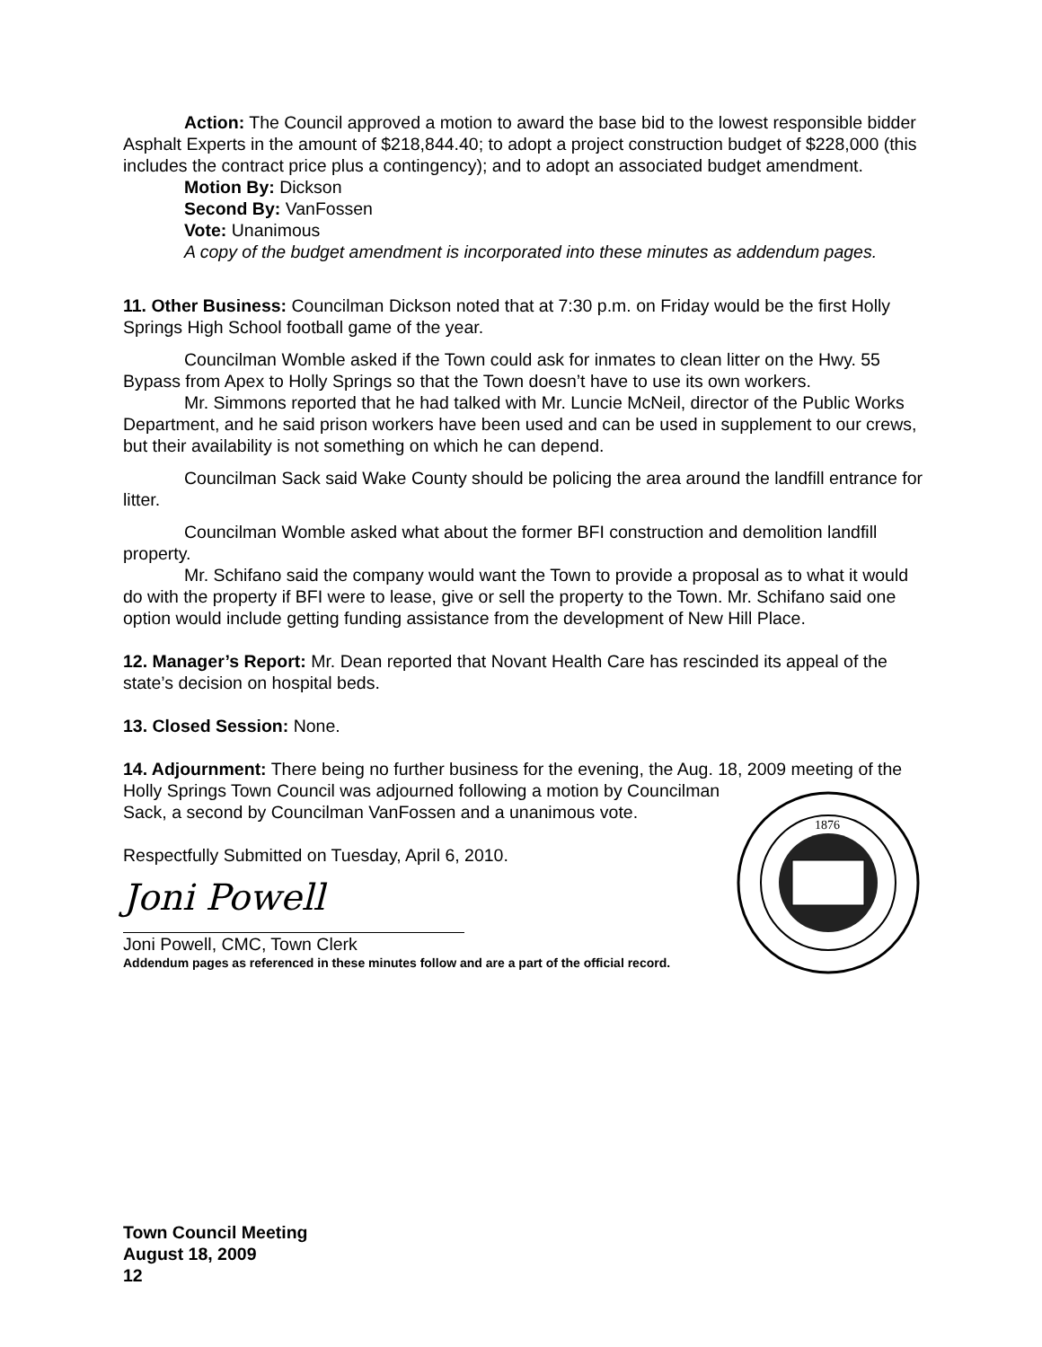Action: The Council approved a motion to award the base bid to the lowest responsible bidder Asphalt Experts in the amount of $218,844.40; to adopt a project construction budget of $228,000 (this includes the contract price plus a contingency); and to adopt an associated budget amendment.
Motion By: Dickson
Second By: VanFossen
Vote: Unanimous
A copy of the budget amendment is incorporated into these minutes as addendum pages.
11. Other Business: Councilman Dickson noted that at 7:30 p.m. on Friday would be the first Holly Springs High School football game of the year.
Councilman Womble asked if the Town could ask for inmates to clean litter on the Hwy. 55 Bypass from Apex to Holly Springs so that the Town doesn’t have to use its own workers.
Mr. Simmons reported that he had talked with Mr. Luncie McNeil, director of the Public Works Department, and he said prison workers have been used and can be used in supplement to our crews, but their availability is not something on which he can depend.
Councilman Sack said Wake County should be policing the area around the landfill entrance for litter.
Councilman Womble asked what about the former BFI construction and demolition landfill property.
Mr. Schifano said the company would want the Town to provide a proposal as to what it would do with the property if BFI were to lease, give or sell the property to the Town. Mr. Schifano said one option would include getting funding assistance from the development of New Hill Place.
12. Manager’s Report: Mr. Dean reported that Novant Health Care has rescinded its appeal of the state’s decision on hospital beds.
13. Closed Session: None.
14. Adjournment: There being no further business for the evening, the Aug. 18, 2009 meeting of the Holly Springs Town Council was adjourned following a motion by
1876
Councilman Sack, a second by Councilman VanFossen and a unanimous vote.
Respectfully Submitted on Tuesday, April 6, 2010.
Joni Powell
Joni Powell, CMC, Town Clerk
Addendum pages as referenced in these minutes follow and are a part of the official record.
Town Council Meeting
August 18, 2009
12